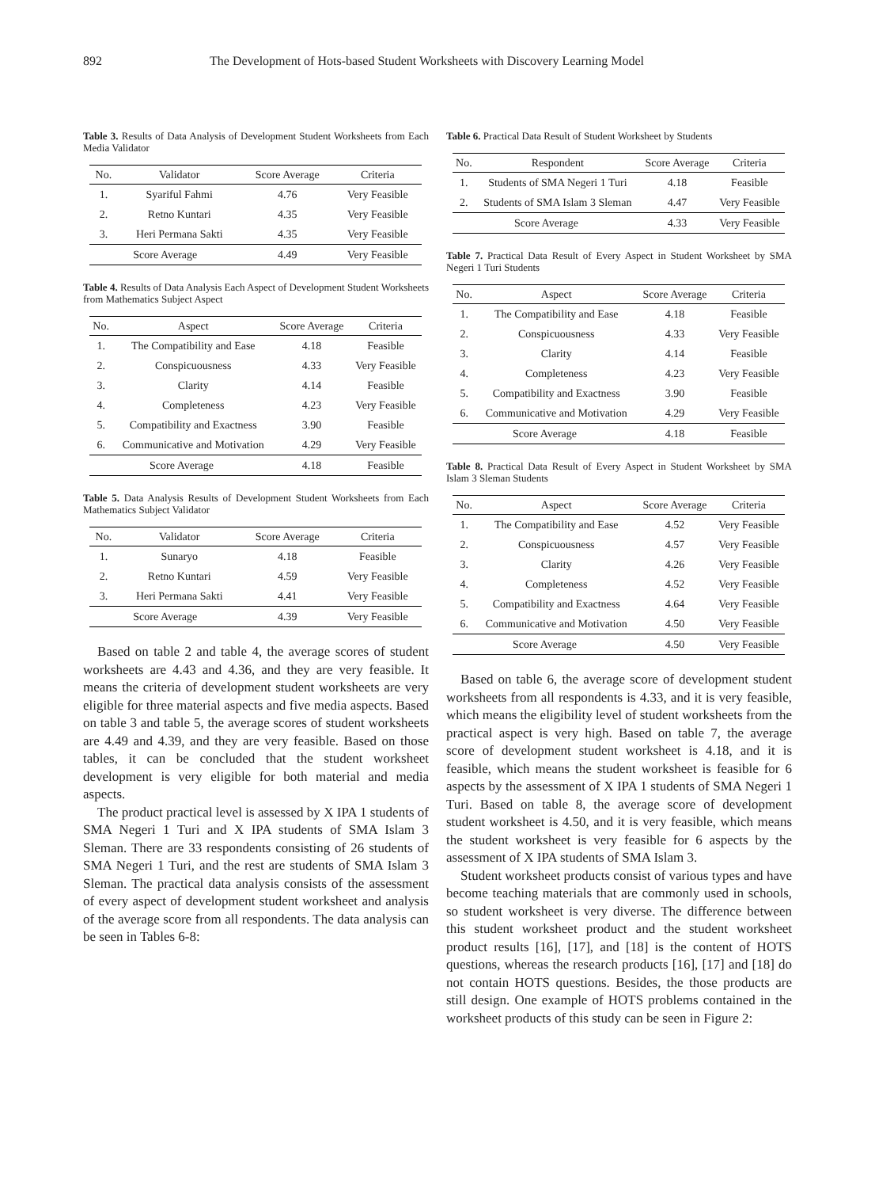892 The Development of Hots-based Student Worksheets with Discovery Learning Model
Table 3. Results of Data Analysis of Development Student Worksheets from Each Media Validator
| No. | Validator | Score Average | Criteria |
| --- | --- | --- | --- |
| 1. | Syariful Fahmi | 4.76 | Very Feasible |
| 2. | Retno Kuntari | 4.35 | Very Feasible |
| 3. | Heri Permana Sakti | 4.35 | Very Feasible |
| Score Average | | 4.49 | Very Feasible |
Table 4. Results of Data Analysis Each Aspect of Development Student Worksheets from Mathematics Subject Aspect
| No. | Aspect | Score Average | Criteria |
| --- | --- | --- | --- |
| 1. | The Compatibility and Ease | 4.18 | Feasible |
| 2. | Conspicuousness | 4.33 | Very Feasible |
| 3. | Clarity | 4.14 | Feasible |
| 4. | Completeness | 4.23 | Very Feasible |
| 5. | Compatibility and Exactness | 3.90 | Feasible |
| 6. | Communicative and Motivation | 4.29 | Very Feasible |
| Score Average | | 4.18 | Feasible |
Table 5. Data Analysis Results of Development Student Worksheets from Each Mathematics Subject Validator
| No. | Validator | Score Average | Criteria |
| --- | --- | --- | --- |
| 1. | Sunaryo | 4.18 | Feasible |
| 2. | Retno Kuntari | 4.59 | Very Feasible |
| 3. | Heri Permana Sakti | 4.41 | Very Feasible |
| Score Average | | 4.39 | Very Feasible |
Based on table 2 and table 4, the average scores of student worksheets are 4.43 and 4.36, and they are very feasible. It means the criteria of development student worksheets are very eligible for three material aspects and five media aspects. Based on table 3 and table 5, the average scores of student worksheets are 4.49 and 4.39, and they are very feasible. Based on those tables, it can be concluded that the student worksheet development is very eligible for both material and media aspects.
The product practical level is assessed by X IPA 1 students of SMA Negeri 1 Turi and X IPA students of SMA Islam 3 Sleman. There are 33 respondents consisting of 26 students of SMA Negeri 1 Turi, and the rest are students of SMA Islam 3 Sleman. The practical data analysis consists of the assessment of every aspect of development student worksheet and analysis of the average score from all respondents. The data analysis can be seen in Tables 6-8:
Table 6. Practical Data Result of Student Worksheet by Students
| No. | Respondent | Score Average | Criteria |
| --- | --- | --- | --- |
| 1. | Students of SMA Negeri 1 Turi | 4.18 | Feasible |
| 2. | Students of SMA Islam 3 Sleman | 4.47 | Very Feasible |
| Score Average | | 4.33 | Very Feasible |
Table 7. Practical Data Result of Every Aspect in Student Worksheet by SMA Negeri 1 Turi Students
| No. | Aspect | Score Average | Criteria |
| --- | --- | --- | --- |
| 1. | The Compatibility and Ease | 4.18 | Feasible |
| 2. | Conspicuousness | 4.33 | Very Feasible |
| 3. | Clarity | 4.14 | Feasible |
| 4. | Completeness | 4.23 | Very Feasible |
| 5. | Compatibility and Exactness | 3.90 | Feasible |
| 6. | Communicative and Motivation | 4.29 | Very Feasible |
| Score Average | | 4.18 | Feasible |
Table 8. Practical Data Result of Every Aspect in Student Worksheet by SMA Islam 3 Sleman Students
| No. | Aspect | Score Average | Criteria |
| --- | --- | --- | --- |
| 1. | The Compatibility and Ease | 4.52 | Very Feasible |
| 2. | Conspicuousness | 4.57 | Very Feasible |
| 3. | Clarity | 4.26 | Very Feasible |
| 4. | Completeness | 4.52 | Very Feasible |
| 5. | Compatibility and Exactness | 4.64 | Very Feasible |
| 6. | Communicative and Motivation | 4.50 | Very Feasible |
| Score Average | | 4.50 | Very Feasible |
Based on table 6, the average score of development student worksheets from all respondents is 4.33, and it is very feasible, which means the eligibility level of student worksheets from the practical aspect is very high. Based on table 7, the average score of development student worksheet is 4.18, and it is feasible, which means the student worksheet is feasible for 6 aspects by the assessment of X IPA 1 students of SMA Negeri 1 Turi. Based on table 8, the average score of development student worksheet is 4.50, and it is very feasible, which means the student worksheet is very feasible for 6 aspects by the assessment of X IPA students of SMA Islam 3.
Student worksheet products consist of various types and have become teaching materials that are commonly used in schools, so student worksheet is very diverse. The difference between this student worksheet product and the student worksheet product results [16], [17], and [18] is the content of HOTS questions, whereas the research products [16], [17] and [18] do not contain HOTS questions. Besides, the those products are still design. One example of HOTS problems contained in the worksheet products of this study can be seen in Figure 2: